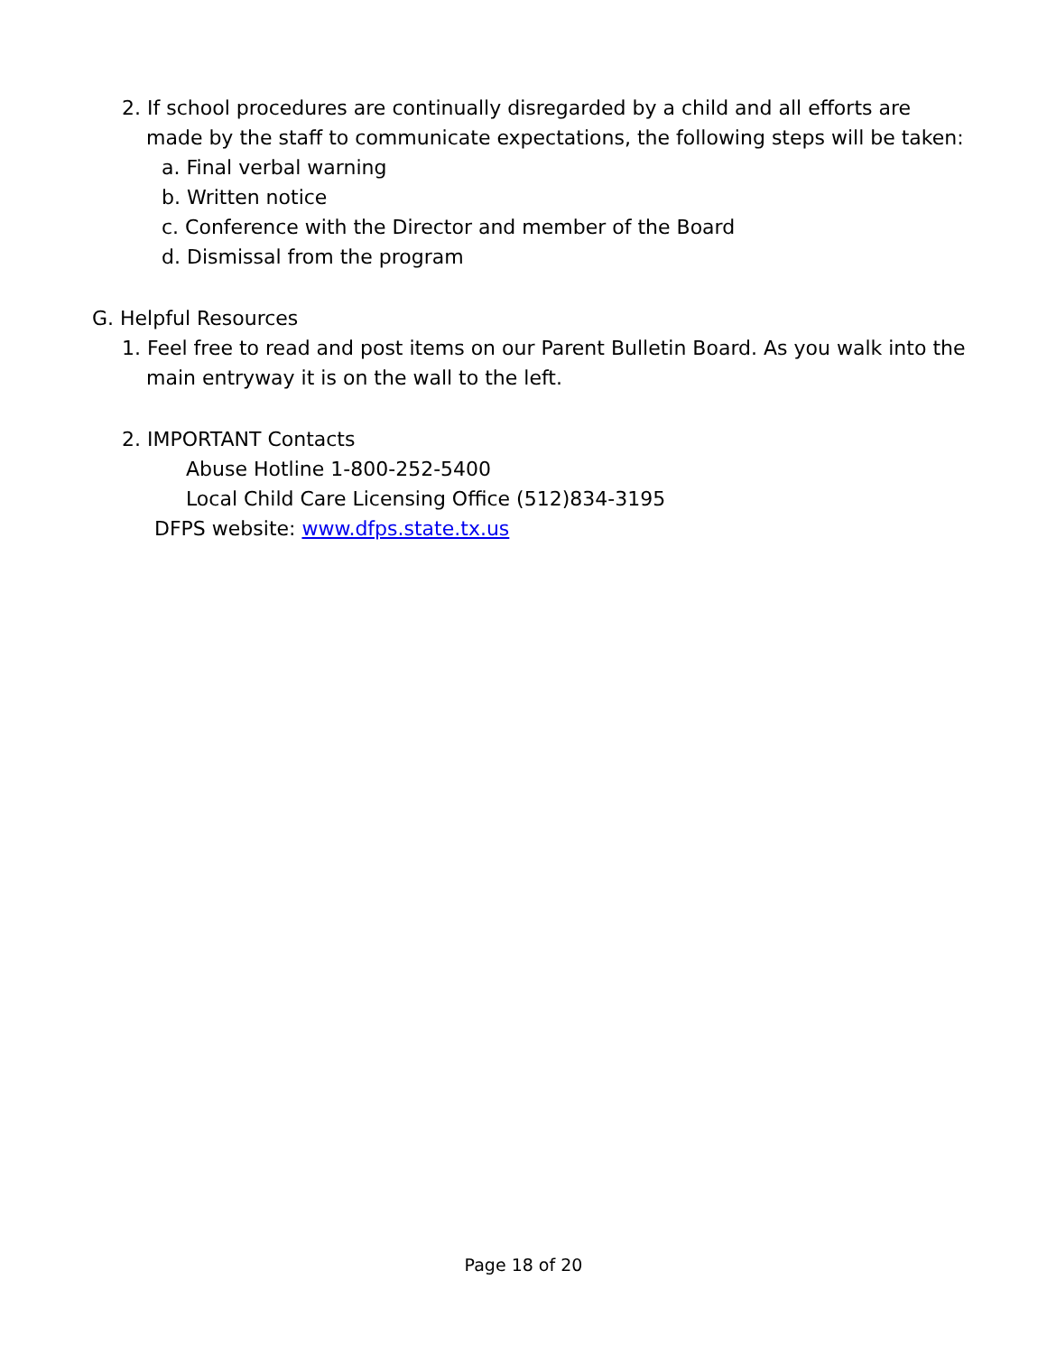2. If school procedures are continually disregarded by a child and all efforts are
made by the staff to communicate expectations, the following steps will be taken:
a. Final verbal warning
b. Written notice
c. Conference with the Director and member of the Board
d. Dismissal from the program
G. Helpful Resources
1. Feel free to read and post items on our Parent Bulletin Board. As you walk into the
main entryway it is on the wall to the left.
2. IMPORTANT Contacts
Abuse Hotline 1-800-252-5400
Local Child Care Licensing Office (512)834-3195
DFPS website: www.dfps.state.tx.us
Page 18 of 20